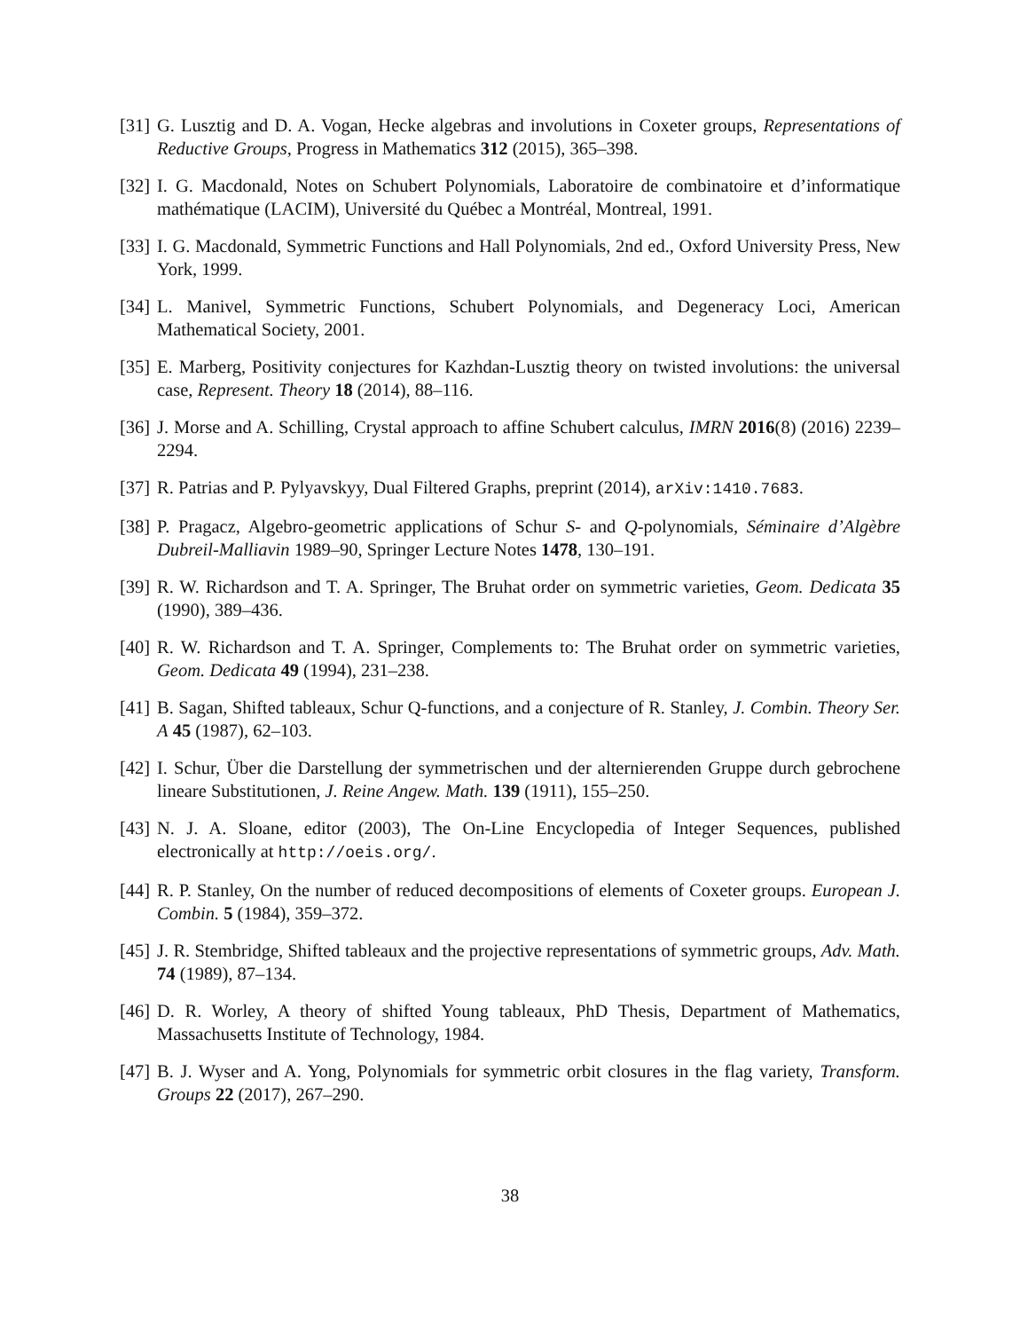[31] G. Lusztig and D. A. Vogan, Hecke algebras and involutions in Coxeter groups, Representations of Reductive Groups, Progress in Mathematics 312 (2015), 365–398.
[32] I. G. Macdonald, Notes on Schubert Polynomials, Laboratoire de combinatoire et d’informatique mathématique (LACIM), Université du Québec a Montréal, Montreal, 1991.
[33] I. G. Macdonald, Symmetric Functions and Hall Polynomials, 2nd ed., Oxford University Press, New York, 1999.
[34] L. Manivel, Symmetric Functions, Schubert Polynomials, and Degeneracy Loci, American Mathematical Society, 2001.
[35] E. Marberg, Positivity conjectures for Kazhdan-Lusztig theory on twisted involutions: the universal case, Represent. Theory 18 (2014), 88–116.
[36] J. Morse and A. Schilling, Crystal approach to affine Schubert calculus, IMRN 2016(8) (2016) 2239–2294.
[37] R. Patrias and P. Pylyavskyy, Dual Filtered Graphs, preprint (2014), arXiv:1410.7683.
[38] P. Pragacz, Algebro-geometric applications of Schur S- and Q-polynomials, Séminaire d’Algèbre Dubreil-Malliavin 1989–90, Springer Lecture Notes 1478, 130–191.
[39] R. W. Richardson and T. A. Springer, The Bruhat order on symmetric varieties, Geom. Dedicata 35 (1990), 389–436.
[40] R. W. Richardson and T. A. Springer, Complements to: The Bruhat order on symmetric varieties, Geom. Dedicata 49 (1994), 231–238.
[41] B. Sagan, Shifted tableaux, Schur Q-functions, and a conjecture of R. Stanley, J. Combin. Theory Ser. A 45 (1987), 62–103.
[42] I. Schur, Über die Darstellung der symmetrischen und der alternierenden Gruppe durch gebrochene lineare Substitutionen, J. Reine Angew. Math. 139 (1911), 155–250.
[43] N. J. A. Sloane, editor (2003), The On-Line Encyclopedia of Integer Sequences, published electronically at http://oeis.org/.
[44] R. P. Stanley, On the number of reduced decompositions of elements of Coxeter groups. European J. Combin. 5 (1984), 359–372.
[45] J. R. Stembridge, Shifted tableaux and the projective representations of symmetric groups, Adv. Math. 74 (1989), 87–134.
[46] D. R. Worley, A theory of shifted Young tableaux, PhD Thesis, Department of Mathematics, Massachusetts Institute of Technology, 1984.
[47] B. J. Wyser and A. Yong, Polynomials for symmetric orbit closures in the flag variety, Transform. Groups 22 (2017), 267–290.
38